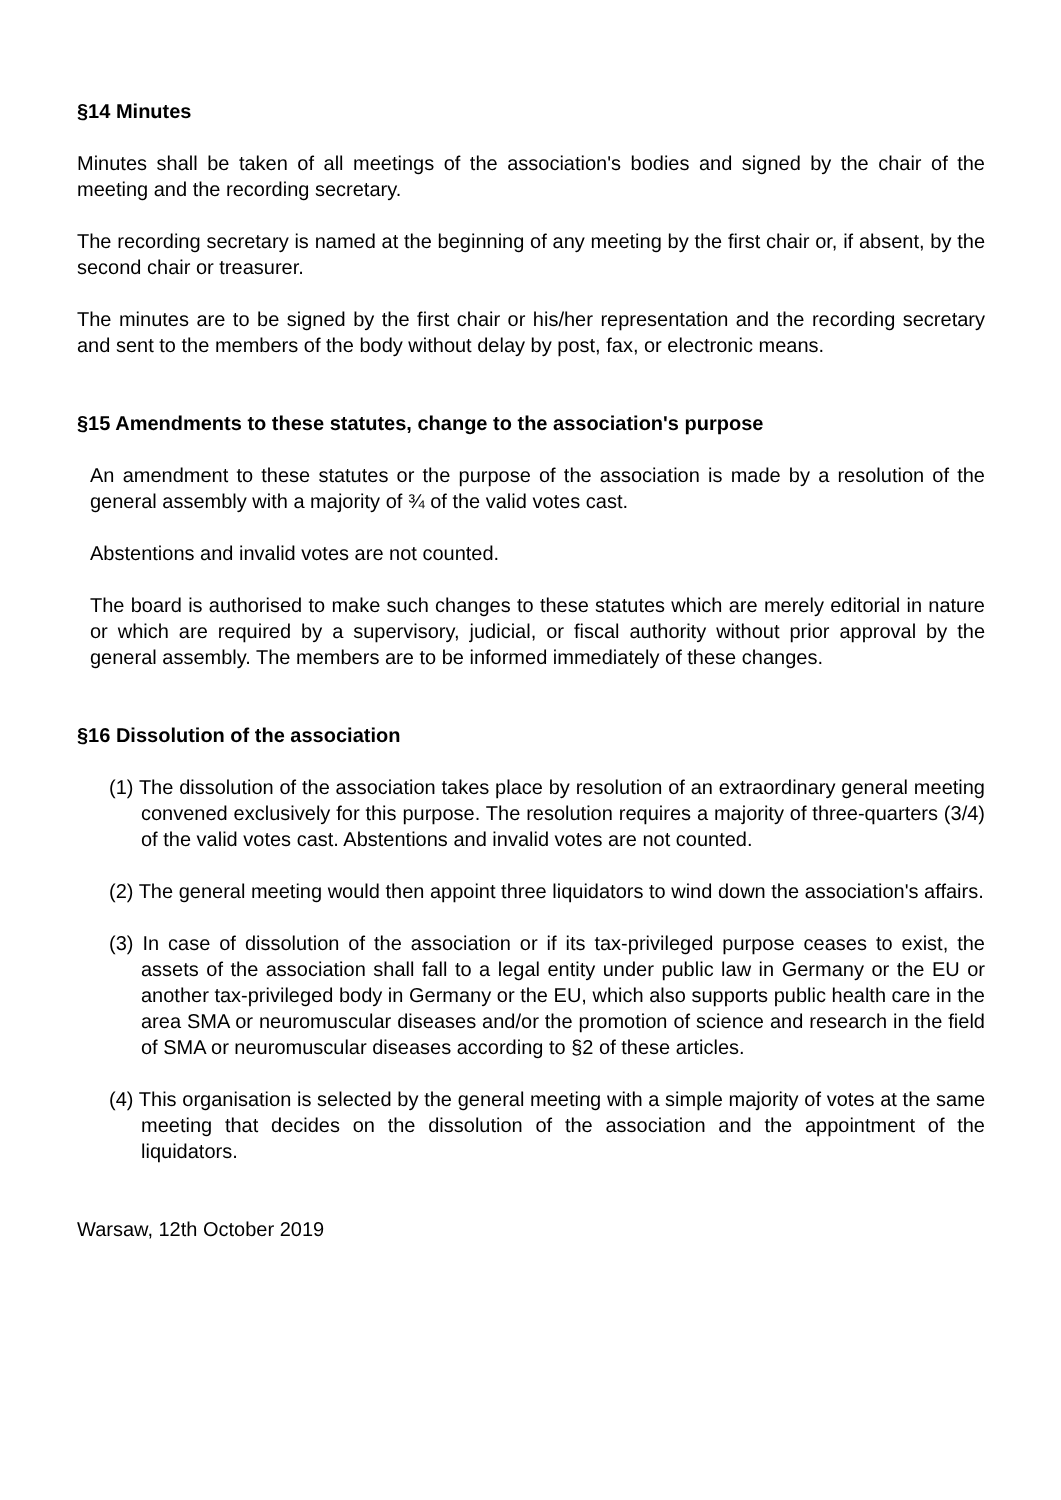§14 Minutes
Minutes shall be taken of all meetings of the association's bodies and signed by the chair of the meeting and the recording secretary.
The recording secretary is named at the beginning of any meeting by the first chair or, if absent, by the second chair or treasurer.
The minutes are to be signed by the first chair or his/her representation and the recording secretary and sent to the members of the body without delay by post, fax, or electronic means.
§15 Amendments to these statutes, change to the association's purpose
An amendment to these statutes or the purpose of the association is made by a resolution of the general assembly with a majority of ¾ of the valid votes cast.
Abstentions and invalid votes are not counted.
The board is authorised to make such changes to these statutes which are merely editorial in nature or which are required by a supervisory, judicial, or fiscal authority without prior approval by the general assembly. The members are to be informed immediately of these changes.
§16 Dissolution of the association
(1) The dissolution of the association takes place by resolution of an extraordinary general meeting convened exclusively for this purpose. The resolution requires a majority of three-quarters (3/4) of the valid votes cast. Abstentions and invalid votes are not counted.
(2) The general meeting would then appoint three liquidators to wind down the association's affairs.
(3) In case of dissolution of the association or if its tax-privileged purpose ceases to exist, the assets of the association shall fall to a legal entity under public law in Germany or the EU or another tax-privileged body in Germany or the EU, which also supports public health care in the area SMA or neuromuscular diseases and/or the promotion of science and research in the field of SMA or neuromuscular diseases according to §2 of these articles.
(4) This organisation is selected by the general meeting with a simple majority of votes at the same meeting that decides on the dissolution of the association and the appointment of the liquidators.
Warsaw, 12th October 2019